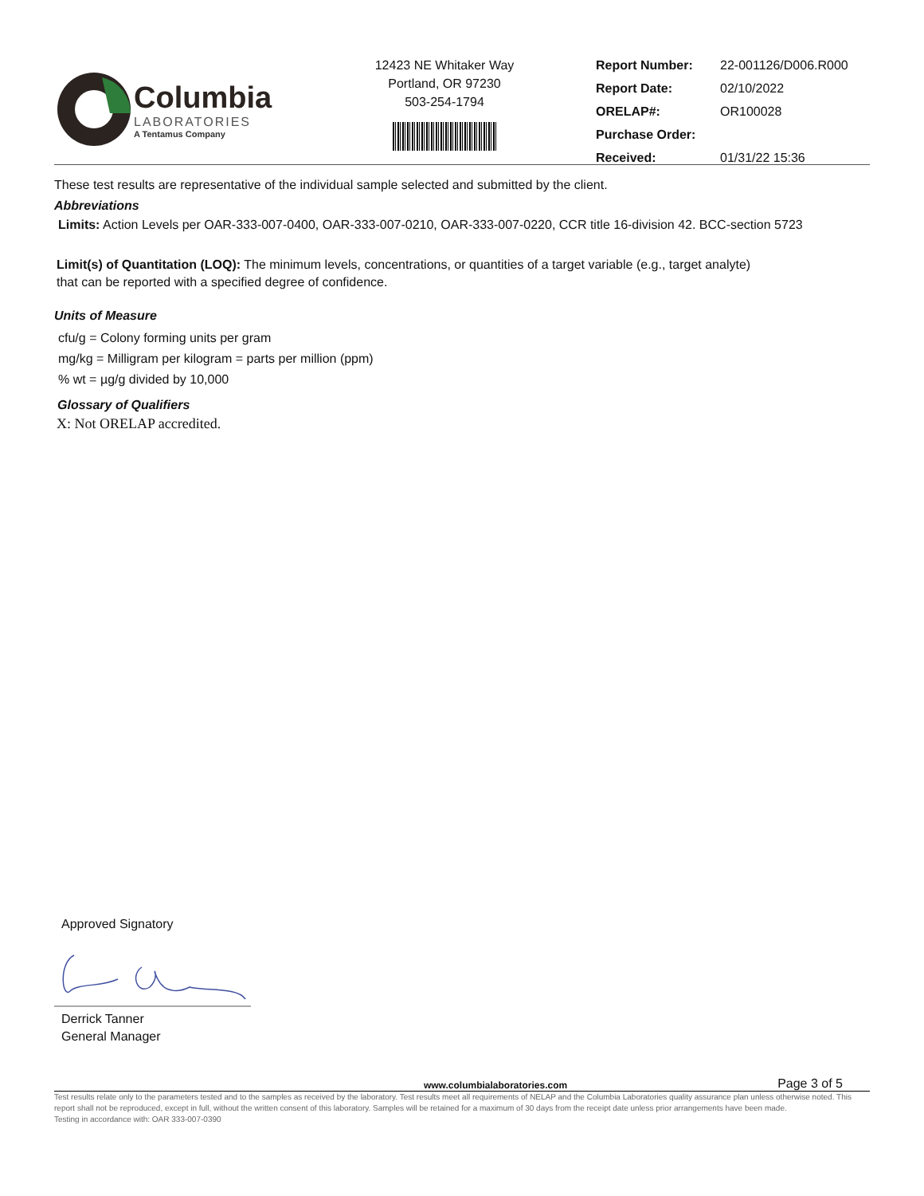Columbia
LABORATORIES
A Tentamus Company
12423 NE Whitaker Way
Portland, OR 97230
503-254-1794
| Report Number: | 22-001126/D006.R000 |
| Report Date: | 02/10/2022 |
| ORELAP#: | OR100028 |
| Purchase Order: | |
| Received: | 01/31/22 15:36 |
These test results are representative of the individual sample selected and submitted by the client.
Abbreviations
Limits: Action Levels per OAR-333-007-0400, OAR-333-007-0210, OAR-333-007-0220, CCR title 16-division 42. BCC-section 5723
Limit(s) of Quantitation (LOQ): The minimum levels, concentrations, or quantities of a target variable (e.g., target analyte) that can be reported with a specified degree of confidence.
Units of Measure
cfu/g = Colony forming units per gram
mg/kg = Milligram per kilogram = parts per million (ppm)
% wt = µg/g divided by 10,000
Glossary of Qualifiers
X: Not ORELAP accredited.
Approved Signatory
Derrick Tanner
General Manager
www.columbialaboratories.com Page 3 of 5
Test results relate only to the parameters tested and to the samples as received by the laboratory. Test results meet all requirements of NELAP and the Columbia Laboratories quality assurance plan unless otherwise noted. This report shall not be reproduced, except in full, without the written consent of this laboratory. Samples will be retained for a maximum of 30 days from the receipt date unless prior arrangements have been made.
Testing in accordance with: OAR 333-007-0390